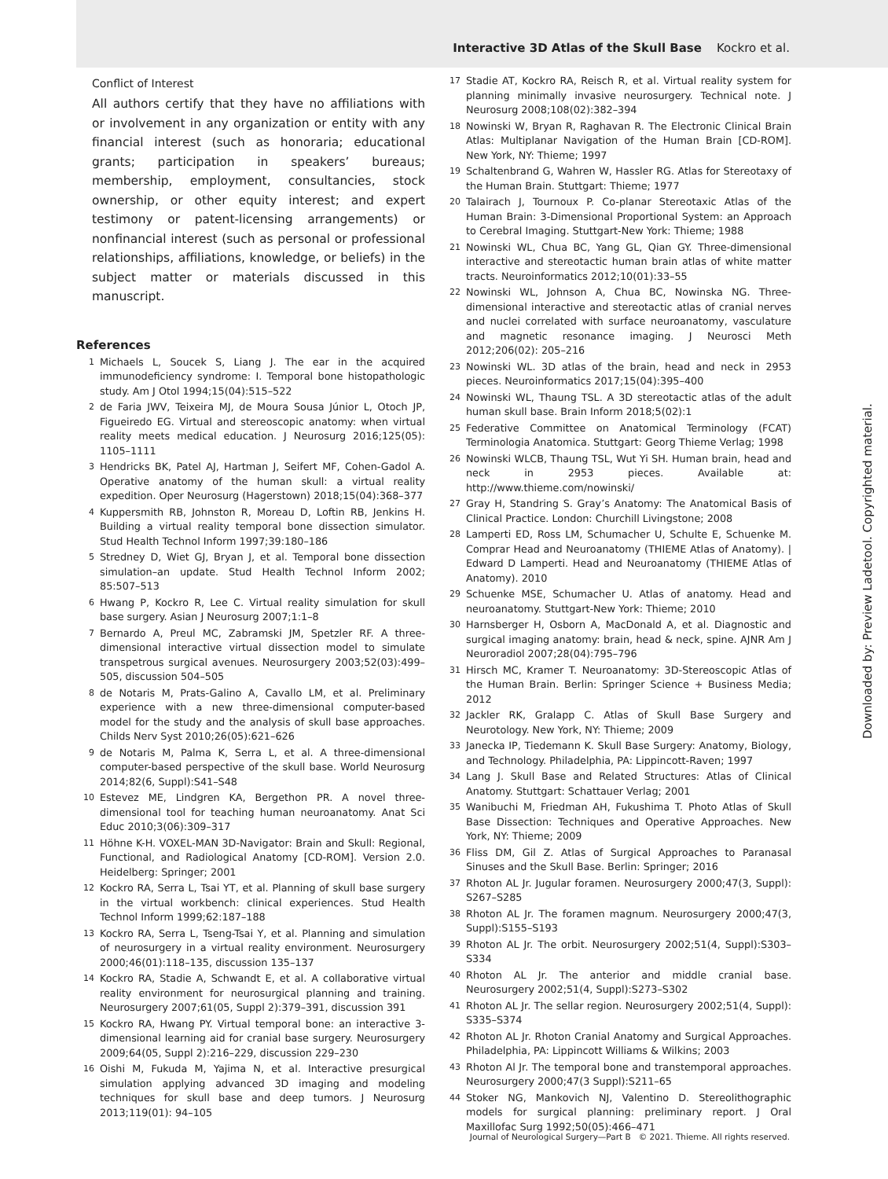Interactive 3D Atlas of the Skull Base Kockro et al.
Conflict of Interest
All authors certify that they have no affiliations with or involvement in any organization or entity with any financial interest (such as honoraria; educational grants; participation in speakers’ bureaus; membership, employment, consultancies, stock ownership, or other equity interest; and expert testimony or patent-licensing arrangements) or nonfinancial interest (such as personal or professional relationships, affiliations, knowledge, or beliefs) in the subject matter or materials discussed in this manuscript.
References
1 Michaels L, Soucek S, Liang J. The ear in the acquired immunodeficiency syndrome: I. Temporal bone histopathologic study. Am J Otol 1994;15(04):515–522
2 de Faria JWV, Teixeira MJ, de Moura Sousa Júnior L, Otoch JP, Figueiredo EG. Virtual and stereoscopic anatomy: when virtual reality meets medical education. J Neurosurg 2016;125(05): 1105–1111
3 Hendricks BK, Patel AJ, Hartman J, Seifert MF, Cohen-Gadol A. Operative anatomy of the human skull: a virtual reality expedition. Oper Neurosurg (Hagerstown) 2018;15(04):368–377
4 Kuppersmith RB, Johnston R, Moreau D, Loftin RB, Jenkins H. Building a virtual reality temporal bone dissection simulator. Stud Health Technol Inform 1997;39:180–186
5 Stredney D, Wiet GJ, Bryan J, et al. Temporal bone dissection simulation–an update. Stud Health Technol Inform 2002; 85:507–513
6 Hwang P, Kockro R, Lee C. Virtual reality simulation for skull base surgery. Asian J Neurosurg 2007;1:1–8
7 Bernardo A, Preul MC, Zabramski JM, Spetzler RF. A three-dimensional interactive virtual dissection model to simulate transpetrous surgical avenues. Neurosurgery 2003;52(03):499–505, discussion 504–505
8 de Notaris M, Prats-Galino A, Cavallo LM, et al. Preliminary experience with a new three-dimensional computer-based model for the study and the analysis of skull base approaches. Childs Nerv Syst 2010;26(05):621–626
9 de Notaris M, Palma K, Serra L, et al. A three-dimensional computer-based perspective of the skull base. World Neurosurg 2014;82(6, Suppl):S41–S48
10 Estevez ME, Lindgren KA, Bergethon PR. A novel three-dimensional tool for teaching human neuroanatomy. Anat Sci Educ 2010;3(06):309–317
11 Höhne K-H. VOXEL-MAN 3D-Navigator: Brain and Skull: Regional, Functional, and Radiological Anatomy [CD-ROM]. Version 2.0. Heidelberg: Springer; 2001
12 Kockro RA, Serra L, Tsai YT, et al. Planning of skull base surgery in the virtual workbench: clinical experiences. Stud Health Technol Inform 1999;62:187–188
13 Kockro RA, Serra L, Tseng-Tsai Y, et al. Planning and simulation of neurosurgery in a virtual reality environment. Neurosurgery 2000;46(01):118–135, discussion 135–137
14 Kockro RA, Stadie A, Schwandt E, et al. A collaborative virtual reality environment for neurosurgical planning and training. Neurosurgery 2007;61(05, Suppl 2):379–391, discussion 391
15 Kockro RA, Hwang PY. Virtual temporal bone: an interactive 3-dimensional learning aid for cranial base surgery. Neurosurgery 2009;64(05, Suppl 2):216–229, discussion 229–230
16 Oishi M, Fukuda M, Yajima N, et al. Interactive presurgical simulation applying advanced 3D imaging and modeling techniques for skull base and deep tumors. J Neurosurg 2013;119(01): 94–105
17 Stadie AT, Kockro RA, Reisch R, et al. Virtual reality system for planning minimally invasive neurosurgery. Technical note. J Neurosurg 2008;108(02):382–394
18 Nowinski W, Bryan R, Raghavan R. The Electronic Clinical Brain Atlas: Multiplanar Navigation of the Human Brain [CD-ROM]. New York, NY: Thieme; 1997
19 Schaltenbrand G, Wahren W, Hassler RG. Atlas for Stereotaxy of the Human Brain. Stuttgart: Thieme; 1977
20 Talairach J, Tournoux P. Co-planar Stereotaxic Atlas of the Human Brain: 3-Dimensional Proportional System: an Approach to Cerebral Imaging. Stuttgart-New York: Thieme; 1988
21 Nowinski WL, Chua BC, Yang GL, Qian GY. Three-dimensional interactive and stereotactic human brain atlas of white matter tracts. Neuroinformatics 2012;10(01):33–55
22 Nowinski WL, Johnson A, Chua BC, Nowinska NG. Three-dimensional interactive and stereotactic atlas of cranial nerves and nuclei correlated with surface neuroanatomy, vasculature and magnetic resonance imaging. J Neurosci Meth 2012;206(02): 205–216
23 Nowinski WL. 3D atlas of the brain, head and neck in 2953 pieces. Neuroinformatics 2017;15(04):395–400
24 Nowinski WL, Thaung TSL. A 3D stereotactic atlas of the adult human skull base. Brain Inform 2018;5(02):1
25 Federative Committee on Anatomical Terminology (FCAT) Terminologia Anatomica. Stuttgart: Georg Thieme Verlag; 1998
26 Nowinski WLCB, Thaung TSL, Wut Yi SH. Human brain, head and neck in 2953 pieces. Available at: http://www.thieme.com/nowinski/
27 Gray H, Standring S. Gray’s Anatomy: The Anatomical Basis of Clinical Practice. London: Churchill Livingstone; 2008
28 Lamperti ED, Ross LM, Schumacher U, Schulte E, Schuenke M. Comprar Head and Neuroanatomy (THIEME Atlas of Anatomy). | Edward D Lamperti. Head and Neuroanatomy (THIEME Atlas of Anatomy). 2010
29 Schuenke MSE, Schumacher U. Atlas of anatomy. Head and neuroanatomy. Stuttgart-New York: Thieme; 2010
30 Harnsberger H, Osborn A, MacDonald A, et al. Diagnostic and surgical imaging anatomy: brain, head & neck, spine. AJNR Am J Neuroradiol 2007;28(04):795–796
31 Hirsch MC, Kramer T. Neuroanatomy: 3D-Stereoscopic Atlas of the Human Brain. Berlin: Springer Science + Business Media; 2012
32 Jackler RK, Gralapp C. Atlas of Skull Base Surgery and Neurotology. New York, NY: Thieme; 2009
33 Janecka IP, Tiedemann K. Skull Base Surgery: Anatomy, Biology, and Technology. Philadelphia, PA: Lippincott-Raven; 1997
34 Lang J. Skull Base and Related Structures: Atlas of Clinical Anatomy. Stuttgart: Schattauer Verlag; 2001
35 Wanibuchi M, Friedman AH, Fukushima T. Photo Atlas of Skull Base Dissection: Techniques and Operative Approaches. New York, NY: Thieme; 2009
36 Fliss DM, Gil Z. Atlas of Surgical Approaches to Paranasal Sinuses and the Skull Base. Berlin: Springer; 2016
37 Rhoton AL Jr. Jugular foramen. Neurosurgery 2000;47(3, Suppl): S267–S285
38 Rhoton AL Jr. The foramen magnum. Neurosurgery 2000;47(3, Suppl):S155–S193
39 Rhoton AL Jr. The orbit. Neurosurgery 2002;51(4, Suppl):S303–S334
40 Rhoton AL Jr. The anterior and middle cranial base. Neurosurgery 2002;51(4, Suppl):S273–S302
41 Rhoton AL Jr. The sellar region. Neurosurgery 2002;51(4, Suppl): S335–S374
42 Rhoton AL Jr. Rhoton Cranial Anatomy and Surgical Approaches. Philadelphia, PA: Lippincott Williams & Wilkins; 2003
43 Rhoton Al Jr. The temporal bone and transtemporal approaches. Neurosurgery 2000;47(3 Suppl):S211–65
44 Stoker NG, Mankovich NJ, Valentino D. Stereolithographic models for surgical planning: preliminary report. J Oral Maxillofac Surg 1992;50(05):466–471
Downloaded by: Preview Ladetool. Copyrighted material.
Journal of Neurological Surgery—Part B © 2021. Thieme. All rights reserved.